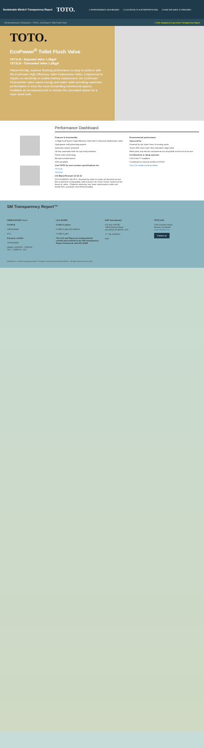Sustainable Minds® Transparency Report TOTO. 1 PERFORMANCE DASHBOARD 2 LCA RESULTS & INTERPRETATION 3 HOW WE MAKE IT GREENER
SM Manufacturers Showroom » TOTO » EcoPower® Toilet Flush Valve < Click navigation to go to live Transparency Report
TOTO.
EcoPower<sup>®</sup> Toilet Flush Valve
TET1LN - Exposed Valve 1.28gpf
TET2LN - Concealed Valve 1.28gpf
Planet-friendly, superior flushing performance is easy to achieve with the EcoPower High Efficiency Toilet Flushometer Valve. Engineered to require no electricity or routine battery replacement, the EcoPower Flushometer Valve saves energy and water while providing maximum performance in even the most demanding commercial spaces. Available as an exposed unit or choose the concealed option for a more sleek look.
Performance Dashboard
Features & functionality
1.28gpf EcoPower® High-Efficiency Toilet (HET) electronic flushometer valve
Hydropower self-generating system
Automatic sensor activated
24 hour automatic flush for trap seal protection
Piston valve technology
Manual override button
ADA compliant
Visit TOTO for more product specifications for:
TET1LN
TET2LN
CSI MasterFormat® 22 42 43
ECO-POWER® VALVES • Powered by water to create an electrical current that is stored in rechargeable cells to power the Smart Sensor System of the faucet or valve. • Reduces electricity use, lower maintenance costs and hassle-free, automatic shut-off functionality.
Environmental performance
Improved by:
Powered by the sheer force of running water
Saves 20% more water than standard 1.6gpf valve
Metal parts and electric components are recyclable at the end of service
Certifications & rating systems:
CALGreen™ compliant
Contributes to earning credits in LEED®
See LCA results & interpretation
SM Transparency Report™
VERIFICATION Report
Certified
Self-declared
LCA
3rd party verified
Self-declared
Validity: 10/30/15 – 10/30/18
TOT – 10/30/15 – 012
LCA SCOPE
Cradle to grave
Cradle to gate with options
Cradle to gate
The LCA and Report are independently verified and certified to the SM Transparency Report Framework and ISO 14025.
NSF International
P.O. Box 130140
789 N.Dixboro Road
Ann Arbor, MI 48105, USA
+1 734 769 8010
NSF
TOTO USA
1155 Southern Road
Morrow, GA 30260
www.totousa.com
Contact us
©2013-2016 — The SM Transparency Report™ Program is operated by Sustainable Minds® — All rights reserved. Privacy policy